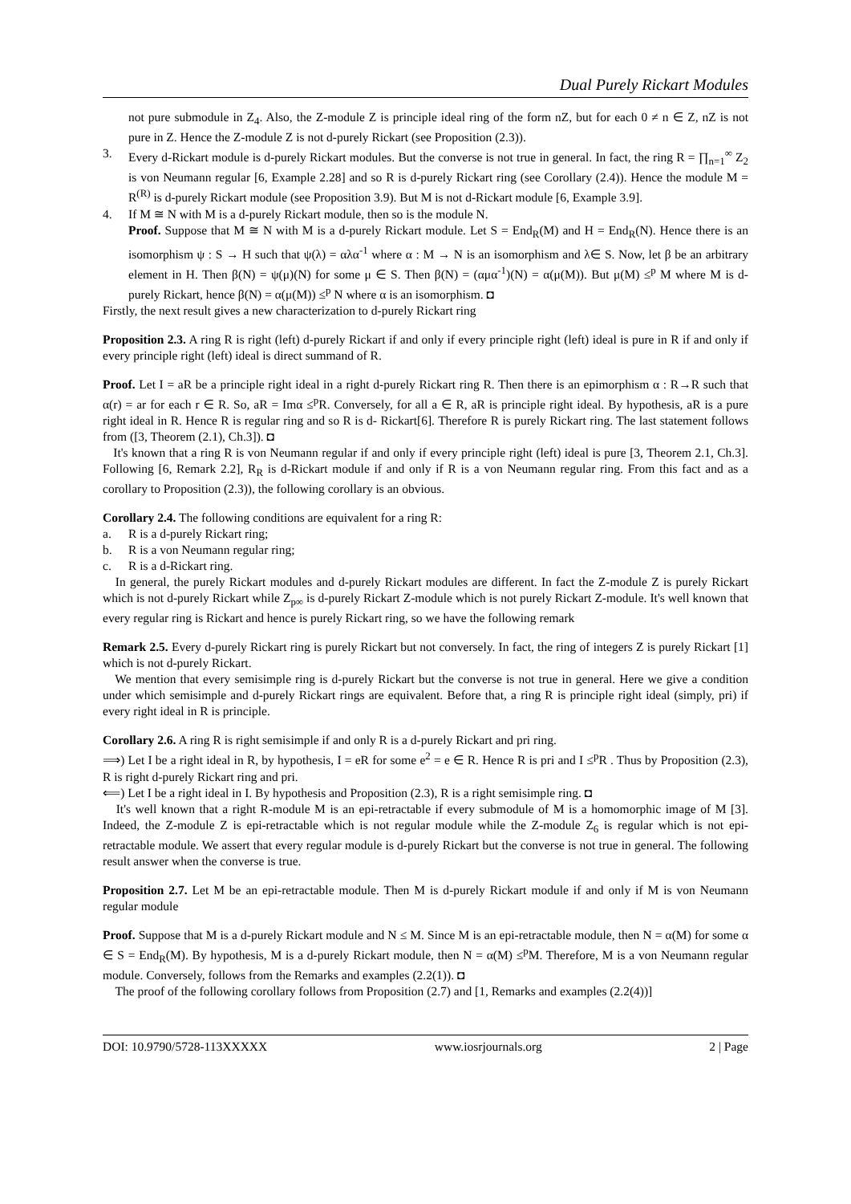Dual Purely Rickart Modules
not pure submodule in Z<sub>4</sub>. Also, the Z-module Z is principle ideal ring of the form nZ, but for each 0 ≠ n ∈ Z, nZ is not pure in Z. Hence the Z-module Z is not d-purely Rickart (see Proposition (2.3)).
3. Every d-Rickart module is d-purely Rickart modules. But the converse is not true in general. In fact, the ring R = ∏<sub>n=1</sub><sup>∞</sup> Z<sub>2</sub> is von Neumann regular [6, Example 2.28] and so R is d-purely Rickart ring (see Corollary (2.4)). Hence the module M = R<sup>(R)</sup> is d-purely Rickart module (see Proposition 3.9). But M is not d-Rickart module [6, Example 3.9].
4. If M ≅ N with M is a d-purely Rickart module, then so is the module N.
Proof. Suppose that M ≅ N with M is a d-purely Rickart module. Let S = End<sub>R</sub>(M) and H = End<sub>R</sub>(N). Hence there is an isomorphism ψ : S → H such that ψ(λ) = αλα<sup>-1</sup> where α : M → N is an isomorphism and λ∈ S. Now, let β be an arbitrary element in H. Then β(N) = ψ(μ)(N) for some μ ∈ S. Then β(N) = (αμα<sup>-1</sup>)(N) = α(μ(M)). But μ(M) ≤<sup>p</sup> M where M is d-purely Rickart, hence β(N) = α(μ(M)) ≤<sup>p</sup> N where α is an isomorphism. ◘
Firstly, the next result gives a new characterization to d-purely Rickart ring
Proposition 2.3. A ring R is right (left) d-purely Rickart if and only if every principle right (left) ideal is pure in R if and only if every principle right (left) ideal is direct summand of R.
Proof. Let I = aR be a principle right ideal in a right d-purely Rickart ring R. Then there is an epimorphism α : R→R such that α(r) = ar for each r ∈ R. So, aR = Imα ≤<sup>p</sup>R. Conversely, for all a ∈ R, aR is principle right ideal. By hypothesis, aR is a pure right ideal in R. Hence R is regular ring and so R is d- Rickart[6]. Therefore R is purely Rickart ring. The last statement follows from ([3, Theorem (2.1), Ch.3]). ◘
It's known that a ring R is von Neumann regular if and only if every principle right (left) ideal is pure [3, Theorem 2.1, Ch.3]. Following [6, Remark 2.2], R<sub>R</sub> is d-Rickart module if and only if R is a von Neumann regular ring. From this fact and as a corollary to Proposition (2.3)), the following corollary is an obvious.
Corollary 2.4. The following conditions are equivalent for a ring R:
a. R is a d-purely Rickart ring;
b. R is a von Neumann regular ring;
c. R is a d-Rickart ring.
In general, the purely Rickart modules and d-purely Rickart modules are different. In fact the Z-module Z is purely Rickart which is not d-purely Rickart while Z<sub>p∞</sub> is d-purely Rickart Z-module which is not purely Rickart Z-module. It's well known that every regular ring is Rickart and hence is purely Rickart ring, so we have the following remark
Remark 2.5. Every d-purely Rickart ring is purely Rickart but not conversely. In fact, the ring of integers Z is purely Rickart [1] which is not d-purely Rickart.
We mention that every semisimple ring is d-purely Rickart but the converse is not true in general. Here we give a condition under which semisimple and d-purely Rickart rings are equivalent. Before that, a ring R is principle right ideal (simply, pri) if every right ideal in R is principle.
Corollary 2.6. A ring R is right semisimple if and only R is a d-purely Rickart and pri ring.
⟹) Let I be a right ideal in R, by hypothesis, I = eR for some e<sup>2</sup> = e ∈ R. Hence R is pri and I ≤<sup>p</sup>R . Thus by Proposition (2.3), R is right d-purely Rickart ring and pri.
⟸) Let I be a right ideal in I. By hypothesis and Proposition (2.3), R is a right semisimple ring. ◘
It's well known that a right R-module M is an epi-retractable if every submodule of M is a homomorphic image of M [3]. Indeed, the Z-module Z is epi-retractable which is not regular module while the Z-module Z<sub>6</sub> is regular which is not epi-retractable module. We assert that every regular module is d-purely Rickart but the converse is not true in general. The following result answer when the converse is true.
Proposition 2.7. Let M be an epi-retractable module. Then M is d-purely Rickart module if and only if M is von Neumann regular module
Proof. Suppose that M is a d-purely Rickart module and N ≤ M. Since M is an epi-retractable module, then N = α(M) for some α ∈ S = End<sub>R</sub>(M). By hypothesis, M is a d-purely Rickart module, then N = α(M) ≤<sup>p</sup>M. Therefore, M is a von Neumann regular module. Conversely, follows from the Remarks and examples (2.2(1)). ◘
The proof of the following corollary follows from Proposition (2.7) and [1, Remarks and examples (2.2(4))]
DOI: 10.9790/5728-113XXXXX www.iosrjournals.org 2 | Page